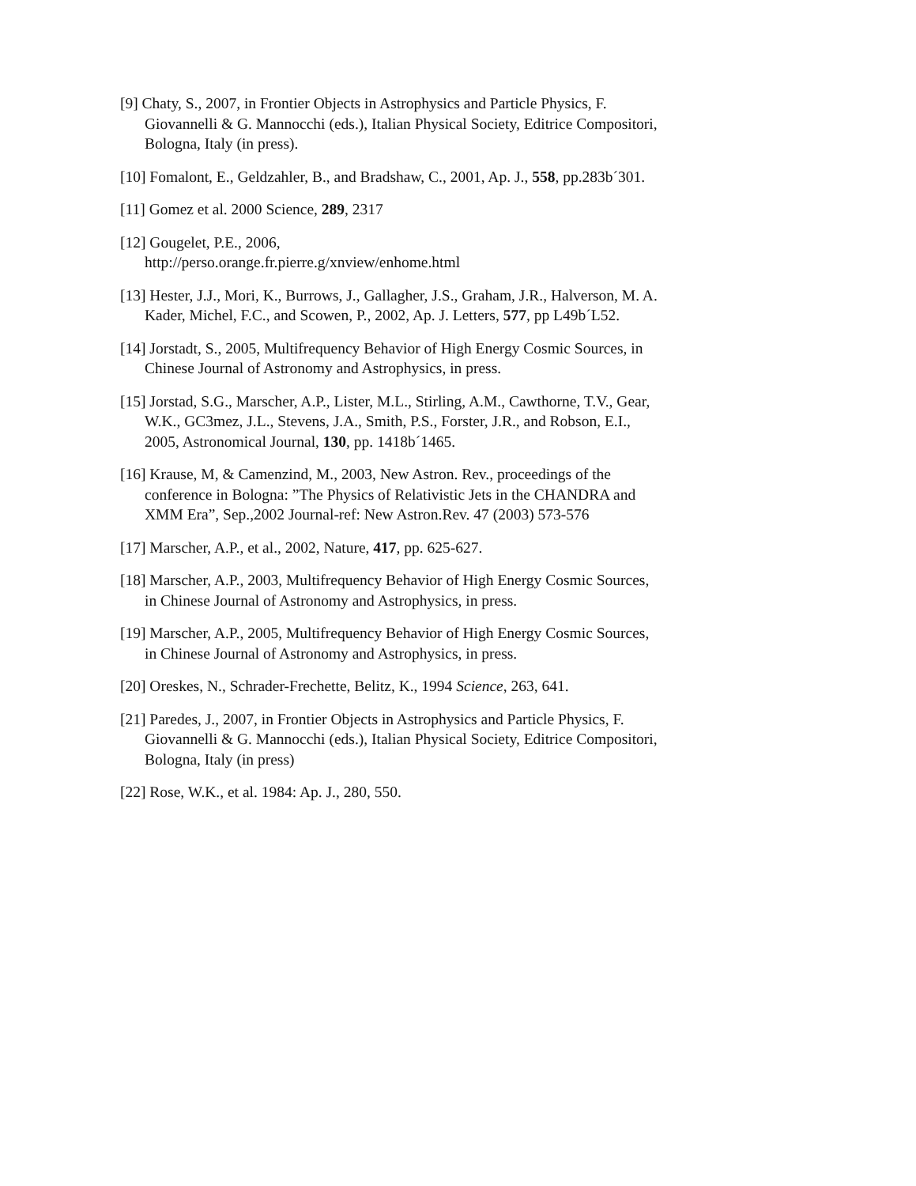[9] Chaty, S., 2007, in Frontier Objects in Astrophysics and Particle Physics, F. Giovannelli & G. Mannocchi (eds.), Italian Physical Society, Editrice Compositori, Bologna, Italy (in press).
[10] Fomalont, E., Geldzahler, B., and Bradshaw, C., 2001, Ap. J., 558, pp.283b´301.
[11] Gomez et al. 2000 Science, 289, 2317
[12] Gougelet, P.E., 2006,
http://perso.orange.fr.pierre.g/xnview/enhome.html
[13] Hester, J.J., Mori, K., Burrows, J., Gallagher, J.S., Graham, J.R., Halverson, M. A. Kader, Michel, F.C., and Scowen, P., 2002, Ap. J. Letters, 577, pp L49b´L52.
[14] Jorstadt, S., 2005, Multifrequency Behavior of High Energy Cosmic Sources, in Chinese Journal of Astronomy and Astrophysics, in press.
[15] Jorstad, S.G., Marscher, A.P., Lister, M.L., Stirling, A.M., Cawthorne, T.V., Gear, W.K., GC3mez, J.L., Stevens, J.A., Smith, P.S., Forster, J.R., and Robson, E.I., 2005, Astronomical Journal, 130, pp. 1418b´1465.
[16] Krause, M, & Camenzind, M., 2003, New Astron. Rev., proceedings of the conference in Bologna: ”The Physics of Relativistic Jets in the CHANDRA and XMM Era”, Sep.,2002 Journal-ref: New Astron.Rev. 47 (2003) 573-576
[17] Marscher, A.P., et al., 2002, Nature, 417, pp. 625-627.
[18] Marscher, A.P., 2003, Multifrequency Behavior of High Energy Cosmic Sources, in Chinese Journal of Astronomy and Astrophysics, in press.
[19] Marscher, A.P., 2005, Multifrequency Behavior of High Energy Cosmic Sources, in Chinese Journal of Astronomy and Astrophysics, in press.
[20] Oreskes, N., Schrader-Frechette, Belitz, K., 1994 Science, 263, 641.
[21] Paredes, J., 2007, in Frontier Objects in Astrophysics and Particle Physics, F. Giovannelli & G. Mannocchi (eds.), Italian Physical Society, Editrice Compositori, Bologna, Italy (in press)
[22] Rose, W.K., et al. 1984: Ap. J., 280, 550.